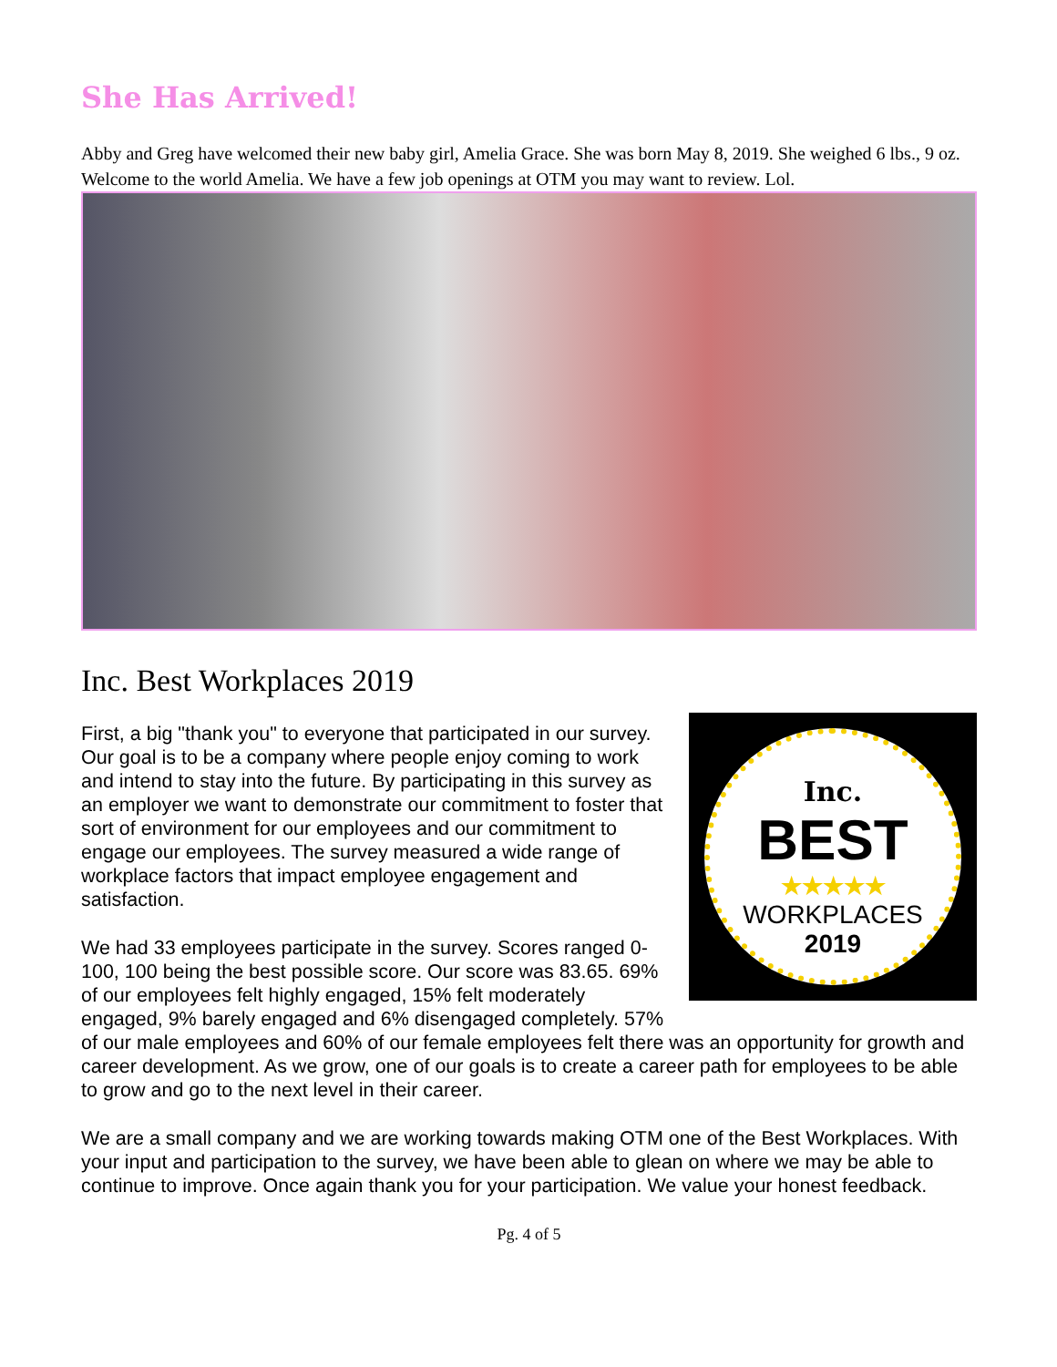She Has Arrived!
Abby and Greg have welcomed their new baby girl, Amelia Grace. She was born May 8, 2019. She weighed 6 lbs., 9 oz. Welcome to the world Amelia. We have a few job openings at OTM you may want to review. Lol.
Inc. Best Workplaces 2019
Inc.
BEST
★★★★★
WORKPLACES
2019
First, a big "thank you" to everyone that participated in our survey. Our goal is to be a company where people enjoy coming to work and intend to stay into the future. By participating in this survey as an employer we want to demonstrate our commitment to foster that sort of environment for our employees and our commitment to engage our employees. The survey measured a wide range of workplace factors that impact employee engagement and satisfaction.
We had 33 employees participate in the survey. Scores ranged 0-100, 100 being the best possible score. Our score was 83.65. 69% of our employees felt highly engaged, 15% felt moderately engaged, 9% barely engaged and 6% disengaged completely. 57% of our male employees and 60% of our female employees felt there was an opportunity for growth and career development. As we grow, one of our goals is to create a career path for employees to be able to grow and go to the next level in their career.
We are a small company and we are working towards making OTM one of the Best Workplaces. With your input and participation to the survey, we have been able to glean on where we may be able to continue to improve. Once again thank you for your participation. We value your honest feedback.
Pg. 4 of 5